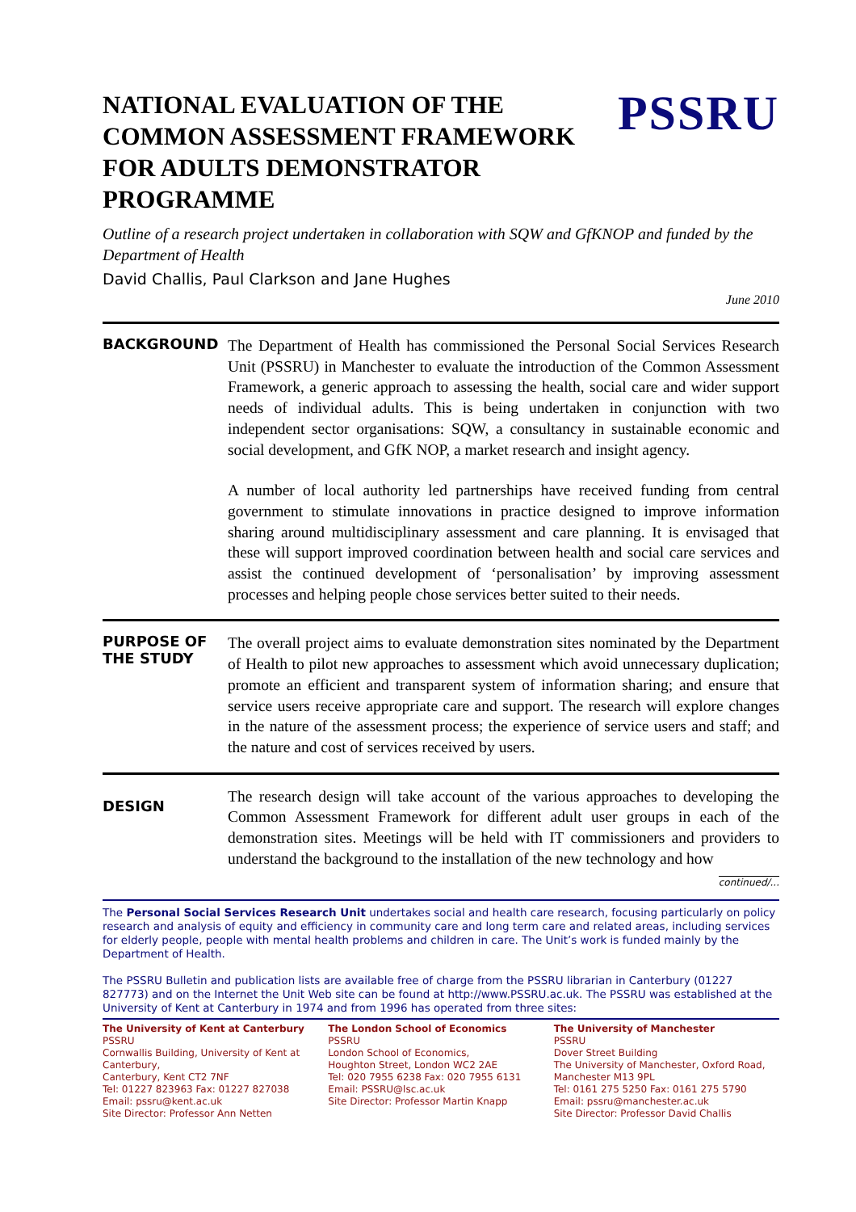NATIONAL EVALUATION OF THE
COMMON ASSESSMENT FRAMEWORK
FOR ADULTS DEMONSTRATOR
PROGRAMME
PSSRU
Outline of a research project undertaken in collaboration with SQW and GfKNOP and funded by the Department of Health
David Challis, Paul Clarkson and Jane Hughes
June 2010
BACKGROUND
The Department of Health has commissioned the Personal Social Services Research Unit (PSSRU) in Manchester to evaluate the introduction of the Common Assessment Framework, a generic approach to assessing the health, social care and wider support needs of individual adults. This is being undertaken in conjunction with two independent sector organisations: SQW, a consultancy in sustainable economic and social development, and GfK NOP, a market research and insight agency.
A number of local authority led partnerships have received funding from central government to stimulate innovations in practice designed to improve information sharing around multidisciplinary assessment and care planning. It is envisaged that these will support improved coordination between health and social care services and assist the continued development of ‘personalisation’ by improving assessment processes and helping people chose services better suited to their needs.
PURPOSE OF
THE STUDY
The overall project aims to evaluate demonstration sites nominated by the Department of Health to pilot new approaches to assessment which avoid unnecessary duplication; promote an efficient and transparent system of information sharing; and ensure that service users receive appropriate care and support. The research will explore changes in the nature of the assessment process; the experience of service users and staff; and the nature and cost of services received by users.
DESIGN
The research design will take account of the various approaches to developing the Common Assessment Framework for different adult user groups in each of the demonstration sites. Meetings will be held with IT commissioners and providers to understand the background to the installation of the new technology and how
continued/...
The Personal Social Services Research Unit undertakes social and health care research, focusing particularly on policy research and analysis of equity and efficiency in community care and long term care and related areas, including services for elderly people, people with mental health problems and children in care. The Unit’s work is funded mainly by the Department of Health.
The PSSRU Bulletin and publication lists are available free of charge from the PSSRU librarian in Canterbury (01227 827773) and on the Internet the Unit Web site can be found at http://www.PSSRU.ac.uk. The PSSRU was established at the University of Kent at Canterbury in 1974 and from 1996 has operated from three sites:
The University of Kent at Canterbury
PSSRU
Cornwallis Building, University of Kent at Canterbury,
Canterbury, Kent CT2 7NF
Tel: 01227 823963 Fax: 01227 827038
Email: pssru@kent.ac.uk
Site Director: Professor Ann Netten
The London School of Economics
PSSRU
London School of Economics,
Houghton Street, London WC2 2AE
Tel: 020 7955 6238 Fax: 020 7955 6131
Email: PSSRU@lsc.ac.uk
Site Director: Professor Martin Knapp
The University of Manchester
PSSRU
Dover Street Building
The University of Manchester, Oxford Road,
Manchester M13 9PL
Tel: 0161 275 5250 Fax: 0161 275 5790
Email: pssru@manchester.ac.uk
Site Director: Professor David Challis